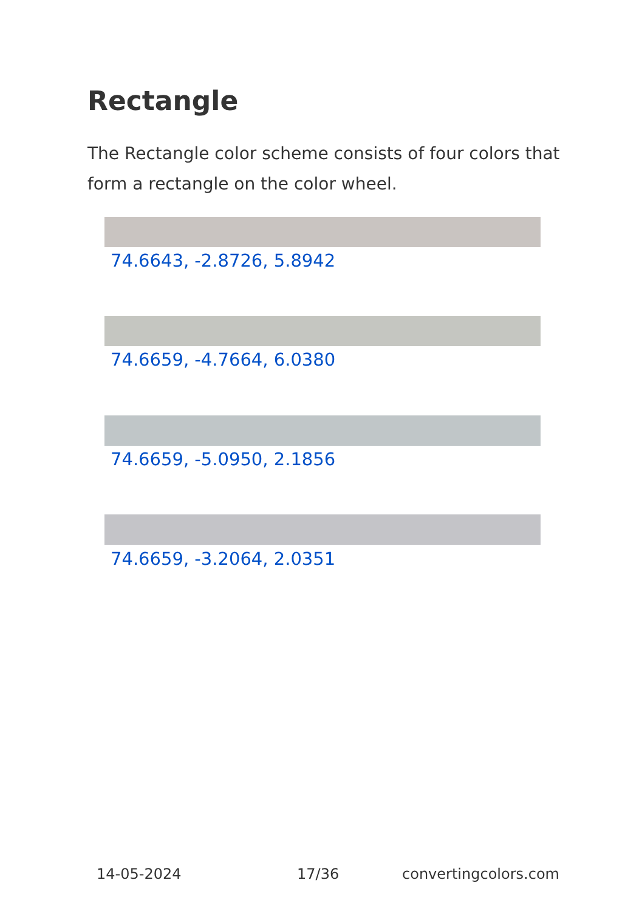Rectangle
The Rectangle color scheme consists of four colors that form a rectangle on the color wheel.
74.6643, -2.8726, 5.8942
74.6659, -4.7664, 6.0380
74.6659, -5.0950, 2.1856
74.6659, -3.2064, 2.0351
14-05-2024 17/36 convertingcolors.com